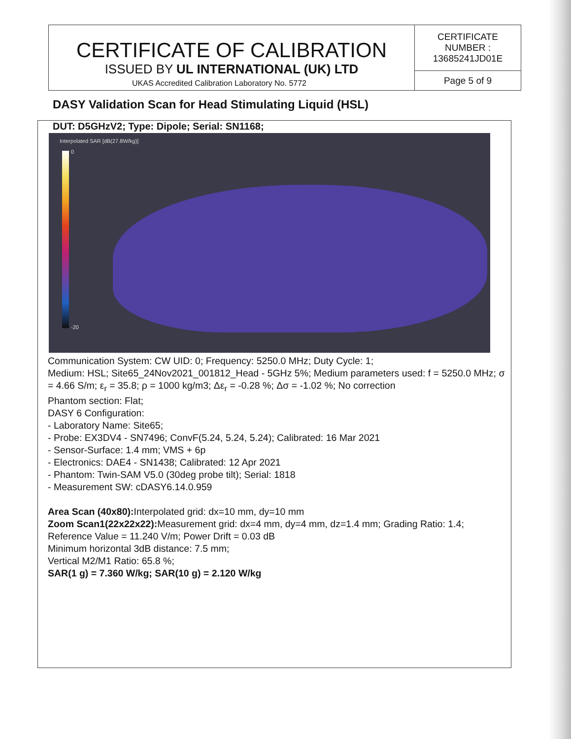| CERTIFICATE OF CALIBRATION ISSUED BY UL INTERNATIONAL (UK) LTD | CERTIFICATE NUMBER : 13685241JD01E |
| | Page 5 of 9 |
UKAS Accredited Calibration Laboratory No. 5772
DASY Validation Scan for Head Stimulating Liquid (HSL)
DUT: D5GHzV2; Type: Dipole; Serial: SN1168;
Interpolated SAR [dB(27.8W/kg)]
0
-20
Communication System: CW UID: 0; Frequency: 5250.0 MHz; Duty Cycle: 1;
Medium: HSL; Site65_24Nov2021_001812_Head - 5GHz 5%; Medium parameters used: f = 5250.0 MHz; σ = 4.66 S/m; ε<sub>r</sub> = 35.8; ρ = 1000 kg/m3; Δε<sub>r</sub> = -0.28 %; Δσ = -1.02 %; No correction
Phantom section: Flat;
DASY 6 Configuration:
- Laboratory Name: Site65;
- Probe: EX3DV4 - SN7496; ConvF(5.24, 5.24, 5.24); Calibrated: 16 Mar 2021
- Sensor-Surface: 1.4 mm; VMS + 6p
- Electronics: DAE4 - SN1438; Calibrated: 12 Apr 2021
- Phantom: Twin-SAM V5.0 (30deg probe tilt); Serial: 1818
- Measurement SW: cDASY6.14.0.959
Area Scan (40x80): Interpolated grid: dx=10 mm, dy=10 mm
Zoom Scan1(22x22x22): Measurement grid: dx=4 mm, dy=4 mm, dz=1.4 mm; Grading Ratio: 1.4; Reference Value = 11.240 V/m; Power Drift = 0.03 dB
Minimum horizontal 3dB distance: 7.5 mm;
Vertical M2/M1 Ratio: 65.8 %;
SAR(1 g) = 7.360 W/kg; SAR(10 g) = 2.120 W/kg